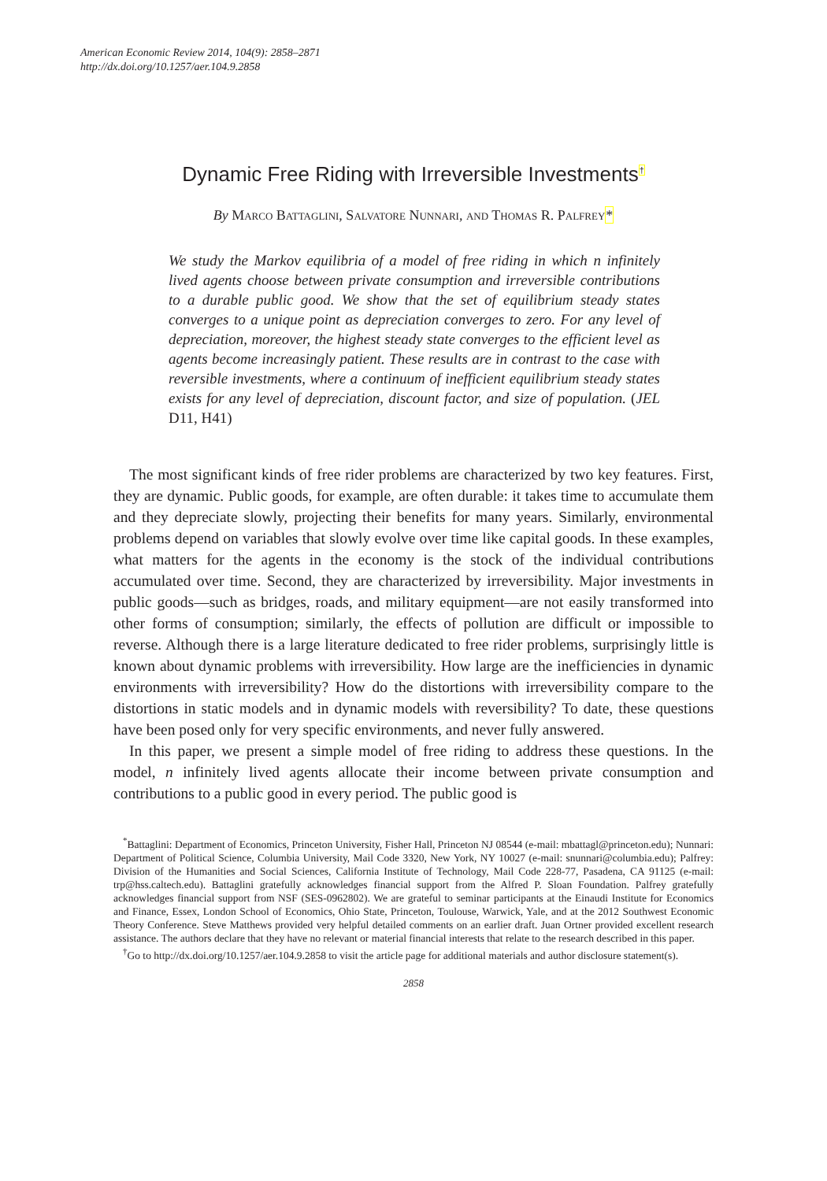American Economic Review 2014, 104(9): 2858–2871
http://dx.doi.org/10.1257/aer.104.9.2858
Dynamic Free Riding with Irreversible Investments<sup>†</sup>
By Marco Battaglini, Salvatore Nunnari, and Thomas R. Palfrey*
We study the Markov equilibria of a model of free riding in which n infinitely lived agents choose between private consumption and irreversible contributions to a durable public good. We show that the set of equilibrium steady states converges to a unique point as depreciation converges to zero. For any level of depreciation, moreover, the highest steady state converges to the efficient level as agents become increasingly patient. These results are in contrast to the case with reversible investments, where a continuum of inefficient equilibrium steady states exists for any level of depreciation, discount factor, and size of population. (JEL D11, H41)
The most significant kinds of free rider problems are characterized by two key features. First, they are dynamic. Public goods, for example, are often durable: it takes time to accumulate them and they depreciate slowly, projecting their benefits for many years. Similarly, environmental problems depend on variables that slowly evolve over time like capital goods. In these examples, what matters for the agents in the economy is the stock of the individual contributions accumulated over time. Second, they are characterized by irreversibility. Major investments in public goods—such as bridges, roads, and military equipment—are not easily transformed into other forms of consumption; similarly, the effects of pollution are difficult or impossible to reverse. Although there is a large literature dedicated to free rider problems, surprisingly little is known about dynamic problems with irreversibility. How large are the inefficiencies in dynamic environments with irreversibility? How do the distortions with irreversibility compare to the distortions in static models and in dynamic models with reversibility? To date, these questions have been posed only for very specific environments, and never fully answered.
In this paper, we present a simple model of free riding to address these questions. In the model, n infinitely lived agents allocate their income between private consumption and contributions to a public good in every period. The public good is
<sup>*</sup> Battaglini: Department of Economics, Princeton University, Fisher Hall, Princeton NJ 08544 (e-mail: mbattagl@princeton.edu); Nunnari: Department of Political Science, Columbia University, Mail Code 3320, New York, NY 10027 (e-mail: snunnari@columbia.edu); Palfrey: Division of the Humanities and Social Sciences, California Institute of Technology, Mail Code 228-77, Pasadena, CA 91125 (e-mail: trp@hss.caltech.edu). Battaglini gratefully acknowledges financial support from the Alfred P. Sloan Foundation. Palfrey gratefully acknowledges financial support from NSF (SES-0962802). We are grateful to seminar participants at the Einaudi Institute for Economics and Finance, Essex, London School of Economics, Ohio State, Princeton, Toulouse, Warwick, Yale, and at the 2012 Southwest Economic Theory Conference. Steve Matthews provided very helpful detailed comments on an earlier draft. Juan Ortner provided excellent research assistance. The authors declare that they have no relevant or material financial interests that relate to the research described in this paper.
<sup>†</sup> Go to http://dx.doi.org/10.1257/aer.104.9.2858 to visit the article page for additional materials and author disclosure statement(s).
2858